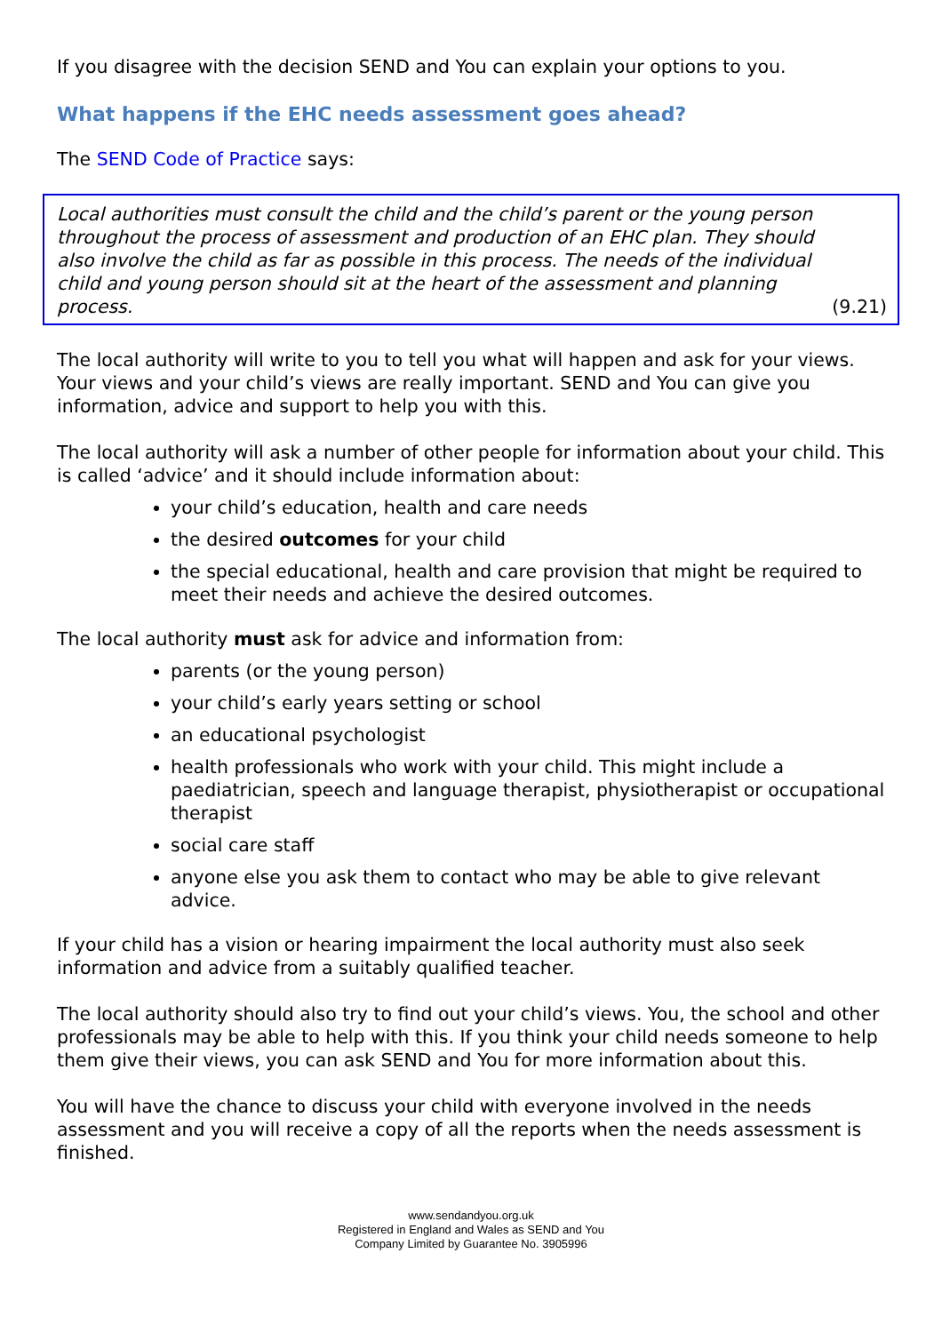If you disagree with the decision SEND and You can explain your options to you.
What happens if the EHC needs assessment goes ahead?
The SEND Code of Practice says:
Local authorities must consult the child and the child’s parent or the young person throughout the process of assessment and production of an EHC plan. They should also involve the child as far as possible in this process. The needs of the individual child and young person should sit at the heart of the assessment and planning process. (9.21)
The local authority will write to you to tell you what will happen and ask for your views. Your views and your child’s views are really important. SEND and You can give you information, advice and support to help you with this.
The local authority will ask a number of other people for information about your child. This is called ‘advice’ and it should include information about:
your child’s education, health and care needs
the desired outcomes for your child
the special educational, health and care provision that might be required to meet their needs and achieve the desired outcomes.
The local authority must ask for advice and information from:
parents (or the young person)
your child’s early years setting or school
an educational psychologist
health professionals who work with your child. This might include a paediatrician, speech and language therapist, physiotherapist or occupational therapist
social care staff
anyone else you ask them to contact who may be able to give relevant advice.
If your child has a vision or hearing impairment the local authority must also seek information and advice from a suitably qualified teacher.
The local authority should also try to find out your child’s views. You, the school and other professionals may be able to help with this. If you think your child needs someone to help them give their views, you can ask SEND and You for more information about this.
You will have the chance to discuss your child with everyone involved in the needs assessment and you will receive a copy of all the reports when the needs assessment is finished.
www.sendandyou.org.uk
Registered in England and Wales as SEND and You
Company Limited by Guarantee No. 3905996